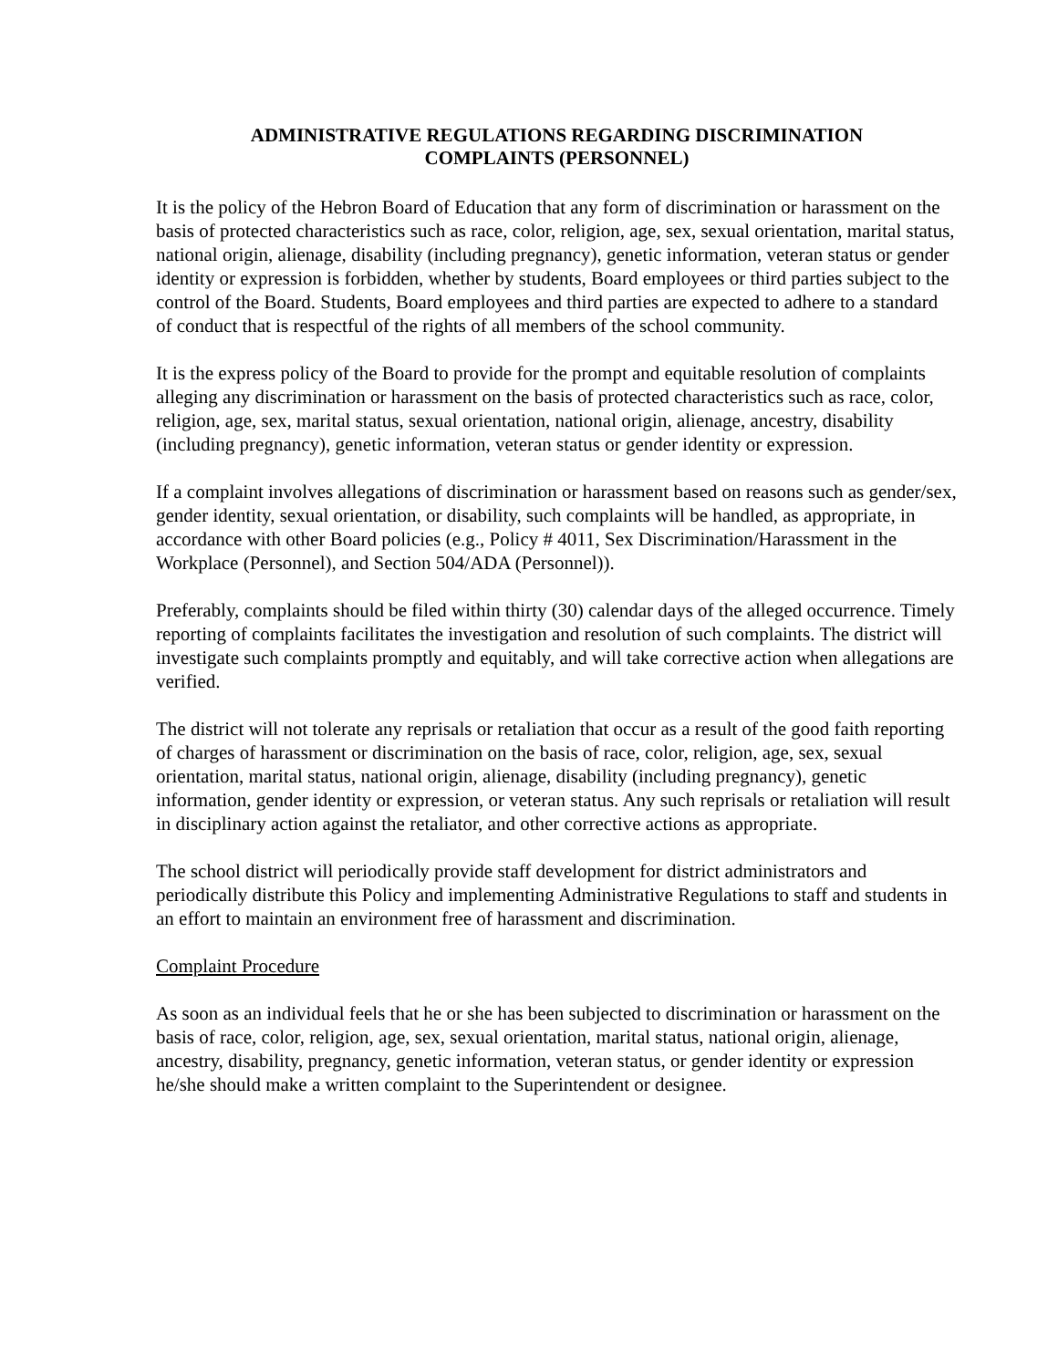ADMINISTRATIVE REGULATIONS REGARDING DISCRIMINATION
COMPLAINTS (PERSONNEL)
It is the policy of the Hebron Board of Education that any form of discrimination or harassment on the basis of protected characteristics such as race, color, religion, age, sex, sexual orientation, marital status, national origin, alienage, disability (including pregnancy), genetic information, veteran status or gender identity or expression is forbidden, whether by students, Board employees or third parties subject to the control of the Board. Students, Board employees and third parties are expected to adhere to a standard of conduct that is respectful of the rights of all members of the school community.
It is the express policy of the Board to provide for the prompt and equitable resolution of complaints alleging any discrimination or harassment on the basis of protected characteristics such as race, color, religion, age, sex, marital status, sexual orientation, national origin, alienage, ancestry, disability (including pregnancy), genetic information, veteran status or gender identity or expression.
If a complaint involves allegations of discrimination or harassment based on reasons such as gender/sex, gender identity, sexual orientation, or disability, such complaints will be handled, as appropriate, in accordance with other Board policies (e.g., Policy # 4011, Sex Discrimination/Harassment in the Workplace (Personnel), and Section 504/ADA (Personnel)).
Preferably, complaints should be filed within thirty (30) calendar days of the alleged occurrence. Timely reporting of complaints facilitates the investigation and resolution of such complaints. The district will investigate such complaints promptly and equitably, and will take corrective action when allegations are verified.
The district will not tolerate any reprisals or retaliation that occur as a result of the good faith reporting of charges of harassment or discrimination on the basis of race, color, religion, age, sex, sexual orientation, marital status, national origin, alienage, disability (including pregnancy), genetic information, gender identity or expression, or veteran status. Any such reprisals or retaliation will result in disciplinary action against the retaliator, and other corrective actions as appropriate.
The school district will periodically provide staff development for district administrators and periodically distribute this Policy and implementing Administrative Regulations to staff and students in an effort to maintain an environment free of harassment and discrimination.
Complaint Procedure
As soon as an individual feels that he or she has been subjected to discrimination or harassment on the basis of race, color, religion, age, sex, sexual orientation, marital status, national origin, alienage, ancestry, disability, pregnancy, genetic information, veteran status, or gender identity or expression he/she should make a written complaint to the Superintendent or designee.